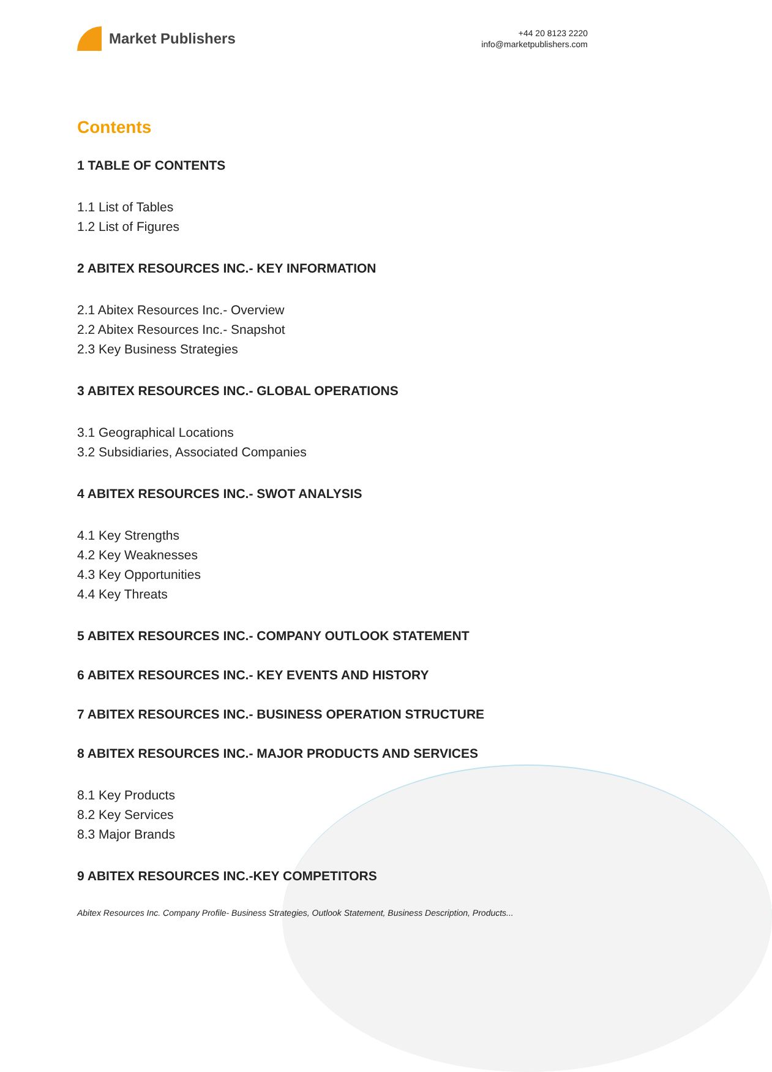Market Publishers
+44 20 8123 2220
info@marketpublishers.com
Contents
1 TABLE OF CONTENTS
1.1 List of Tables
1.2 List of Figures
2 ABITEX RESOURCES INC.- KEY INFORMATION
2.1 Abitex Resources Inc.- Overview
2.2 Abitex Resources Inc.- Snapshot
2.3 Key Business Strategies
3 ABITEX RESOURCES INC.- GLOBAL OPERATIONS
3.1 Geographical Locations
3.2 Subsidiaries, Associated Companies
4 ABITEX RESOURCES INC.- SWOT ANALYSIS
4.1 Key Strengths
4.2 Key Weaknesses
4.3 Key Opportunities
4.4 Key Threats
5 ABITEX RESOURCES INC.- COMPANY OUTLOOK STATEMENT
6 ABITEX RESOURCES INC.- KEY EVENTS AND HISTORY
7 ABITEX RESOURCES INC.- BUSINESS OPERATION STRUCTURE
8 ABITEX RESOURCES INC.- MAJOR PRODUCTS AND SERVICES
8.1 Key Products
8.2 Key Services
8.3 Major Brands
9 ABITEX RESOURCES INC.-KEY COMPETITORS
Abitex Resources Inc. Company Profile- Business Strategies, Outlook Statement, Business Description, Products...